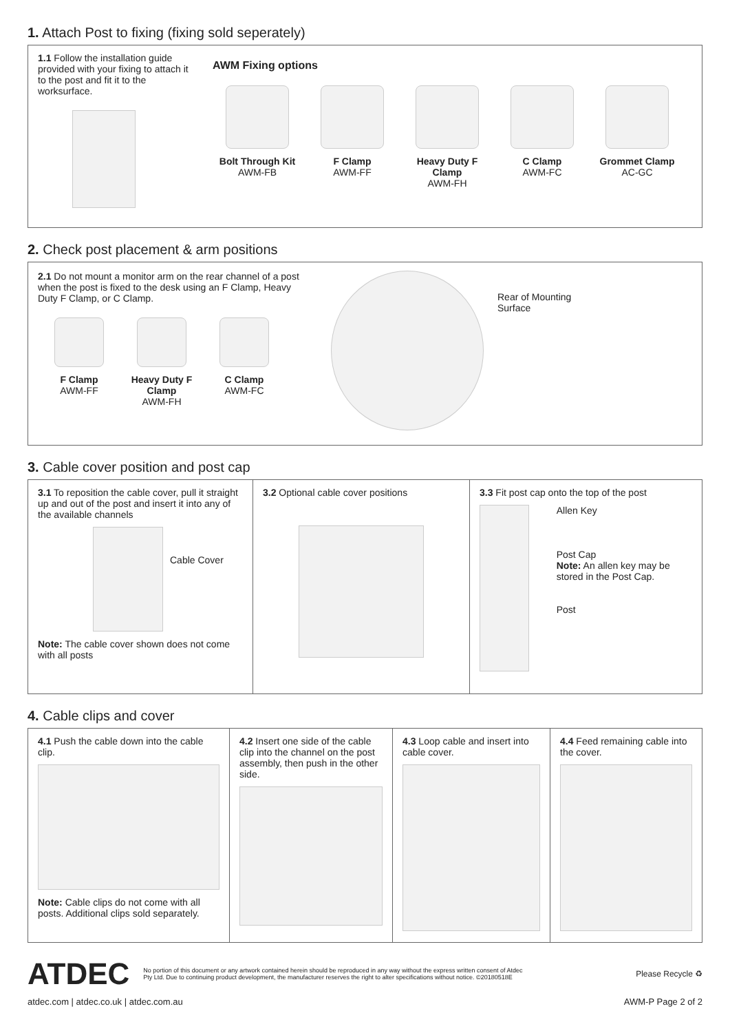1. Attach Post to fixing (fixing sold seperately)
1.1 Follow the installation guide provided with your fixing to attach it to the post and fit it to the worksurface.
AWM Fixing options
Bolt Through Kit
AWM-FB
F Clamp
AWM-FF
Heavy Duty F Clamp
AWM-FH
C Clamp
AWM-FC
Grommet Clamp
AC-GC
2. Check post placement & arm positions
2.1 Do not mount a monitor arm on the rear channel of a post when the post is fixed to the desk using an F Clamp, Heavy Duty F Clamp, or C Clamp.
F Clamp
AWM-FF
Heavy Duty F Clamp
AWM-FH
C Clamp
AWM-FC
Rear of Mounting
Surface
3. Cable cover position and post cap
3.1 To reposition the cable cover, pull it straight up and out of the post and insert it into any of the available channels
Cable Cover
Note: The cable cover shown does not come with all posts
3.2 Optional cable cover positions 3.3 Fit post cap onto the top of the post
Allen Key
Post Cap
Note: An allen key may be stored in the Post Cap.
Post
4. Cable clips and cover
4.1 Push the cable down into the cable clip.
Note: Cable clips do not come with all posts. Additional clips sold separately.
4.2 Insert one side of the cable clip into the channel on the post assembly, then push in the other side.
4.3 Loop cable and insert into cable cover.
4.4 Feed remaining cable into the cover.
ATDEC
No portion of this document or any artwork contained herein should be reproduced in any way without the express written consent of Atdec Pty Ltd. Due to continuing product development, the manufacturer reserves the right to alter specifications without notice. ©20180518E
Please Recycle ♻
atdec.com | atdec.co.uk | atdec.com.au AWM-P Page 2 of 2